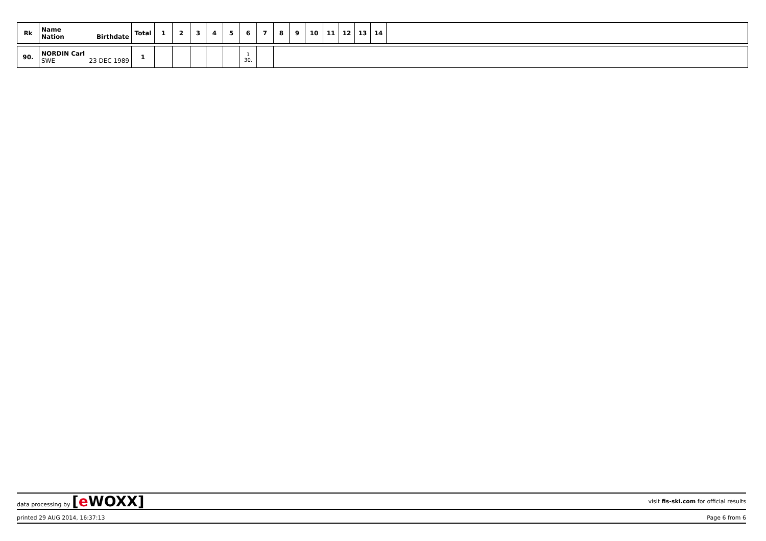| Rk | Name Nation Birthdate | Total | 1 | 2 | 3 | 4 | 5 | 6 | 7 | 8 | 9 | 10 | 11 | 12 | 13 | 14 | |
| --- | --- | --- | --- | --- | --- | --- | --- | --- | --- | --- | --- | --- | --- | --- | --- | --- | --- |
| 90. | NORDIN Carl SWE 23 DEC 1989 | 1 | | | | | | 1 30. | | |
data processing by [e WOXX] visit fis-ski.com for official results
printed 29 AUG 2014, 16:37:13 Page 6 from 6